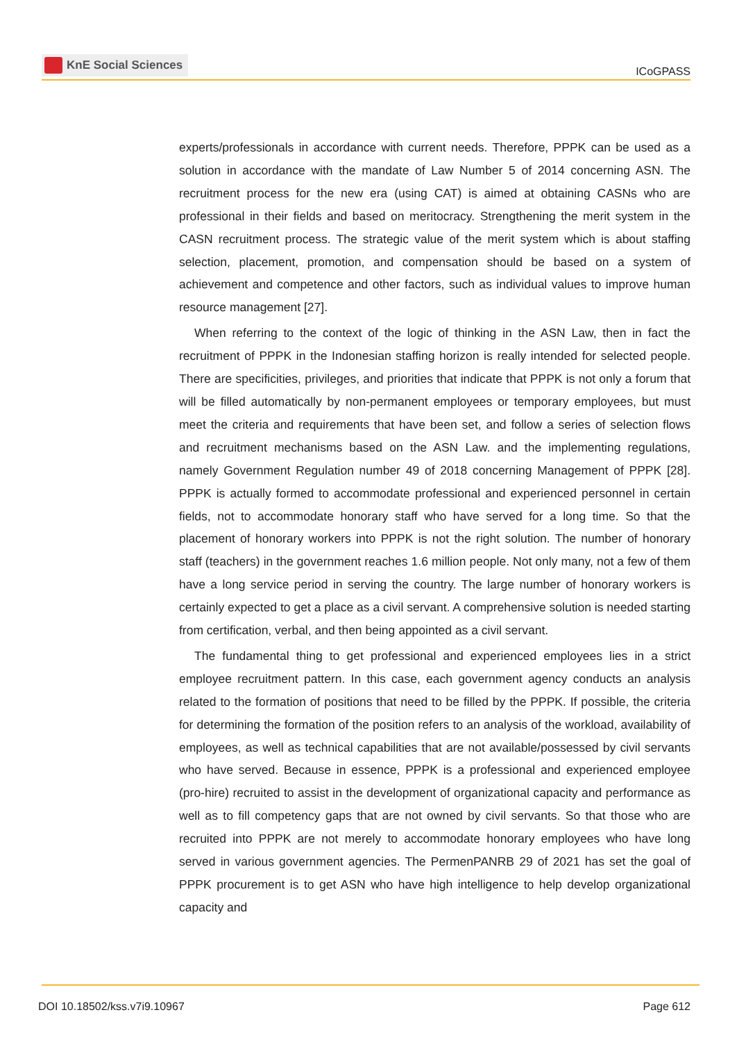KnE Social Sciences
ICoGPASS
experts/professionals in accordance with current needs. Therefore, PPPK can be used as a solution in accordance with the mandate of Law Number 5 of 2014 concerning ASN. The recruitment process for the new era (using CAT) is aimed at obtaining CASNs who are professional in their fields and based on meritocracy. Strengthening the merit system in the CASN recruitment process. The strategic value of the merit system which is about staffing selection, placement, promotion, and compensation should be based on a system of achievement and competence and other factors, such as individual values to improve human resource management [27].
When referring to the context of the logic of thinking in the ASN Law, then in fact the recruitment of PPPK in the Indonesian staffing horizon is really intended for selected people. There are specificities, privileges, and priorities that indicate that PPPK is not only a forum that will be filled automatically by non-permanent employees or temporary employees, but must meet the criteria and requirements that have been set, and follow a series of selection flows and recruitment mechanisms based on the ASN Law. and the implementing regulations, namely Government Regulation number 49 of 2018 concerning Management of PPPK [28]. PPPK is actually formed to accommodate professional and experienced personnel in certain fields, not to accommodate honorary staff who have served for a long time. So that the placement of honorary workers into PPPK is not the right solution. The number of honorary staff (teachers) in the government reaches 1.6 million people. Not only many, not a few of them have a long service period in serving the country. The large number of honorary workers is certainly expected to get a place as a civil servant. A comprehensive solution is needed starting from certification, verbal, and then being appointed as a civil servant.
The fundamental thing to get professional and experienced employees lies in a strict employee recruitment pattern. In this case, each government agency conducts an analysis related to the formation of positions that need to be filled by the PPPK. If possible, the criteria for determining the formation of the position refers to an analysis of the workload, availability of employees, as well as technical capabilities that are not available/possessed by civil servants who have served. Because in essence, PPPK is a professional and experienced employee (pro-hire) recruited to assist in the development of organizational capacity and performance as well as to fill competency gaps that are not owned by civil servants. So that those who are recruited into PPPK are not merely to accommodate honorary employees who have long served in various government agencies. The PermenPANRB 29 of 2021 has set the goal of PPPK procurement is to get ASN who have high intelligence to help develop organizational capacity and
DOI 10.18502/kss.v7i9.10967 Page 612